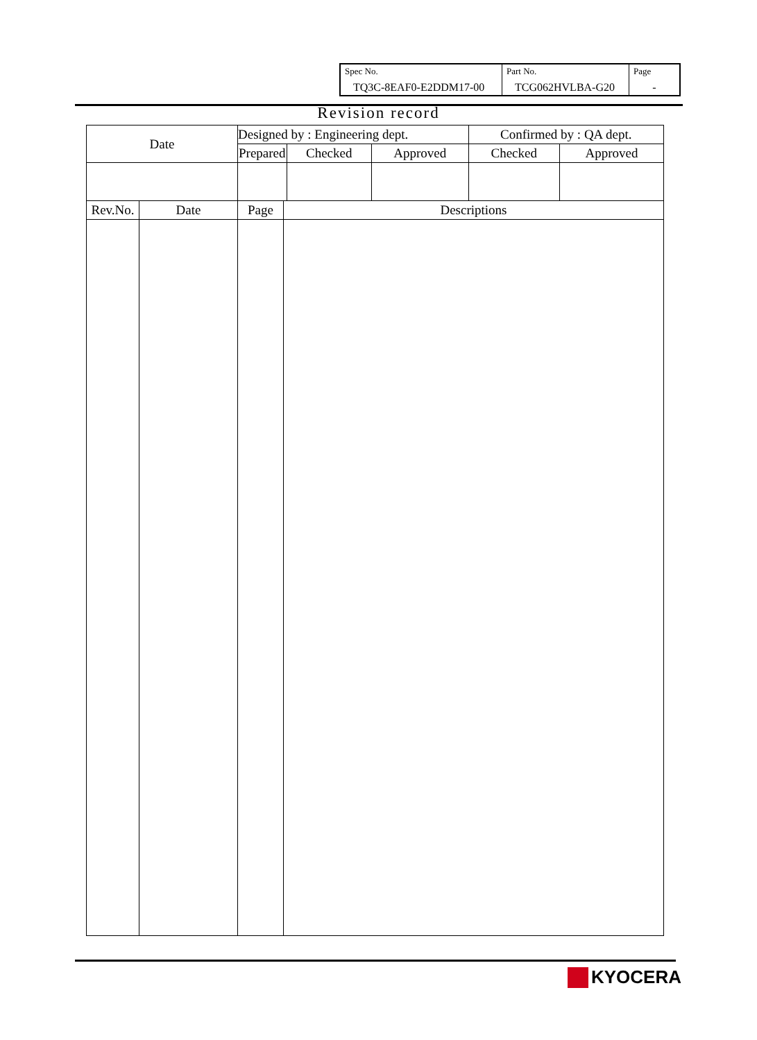| Spec No. TQ3C-8EAF0-E2DDM17-00 | Part No. TCG062HVLBA-G20 | Page - |
Revision record
| Date | | Designed by : Engineering dept. | | | | Confirmed by : QA dept. | |
| | | Prepared | | Checked | Approved | Checked | Approved |
| Rev.No. | Date | Page | Descriptions | | | | |
KYOCERA